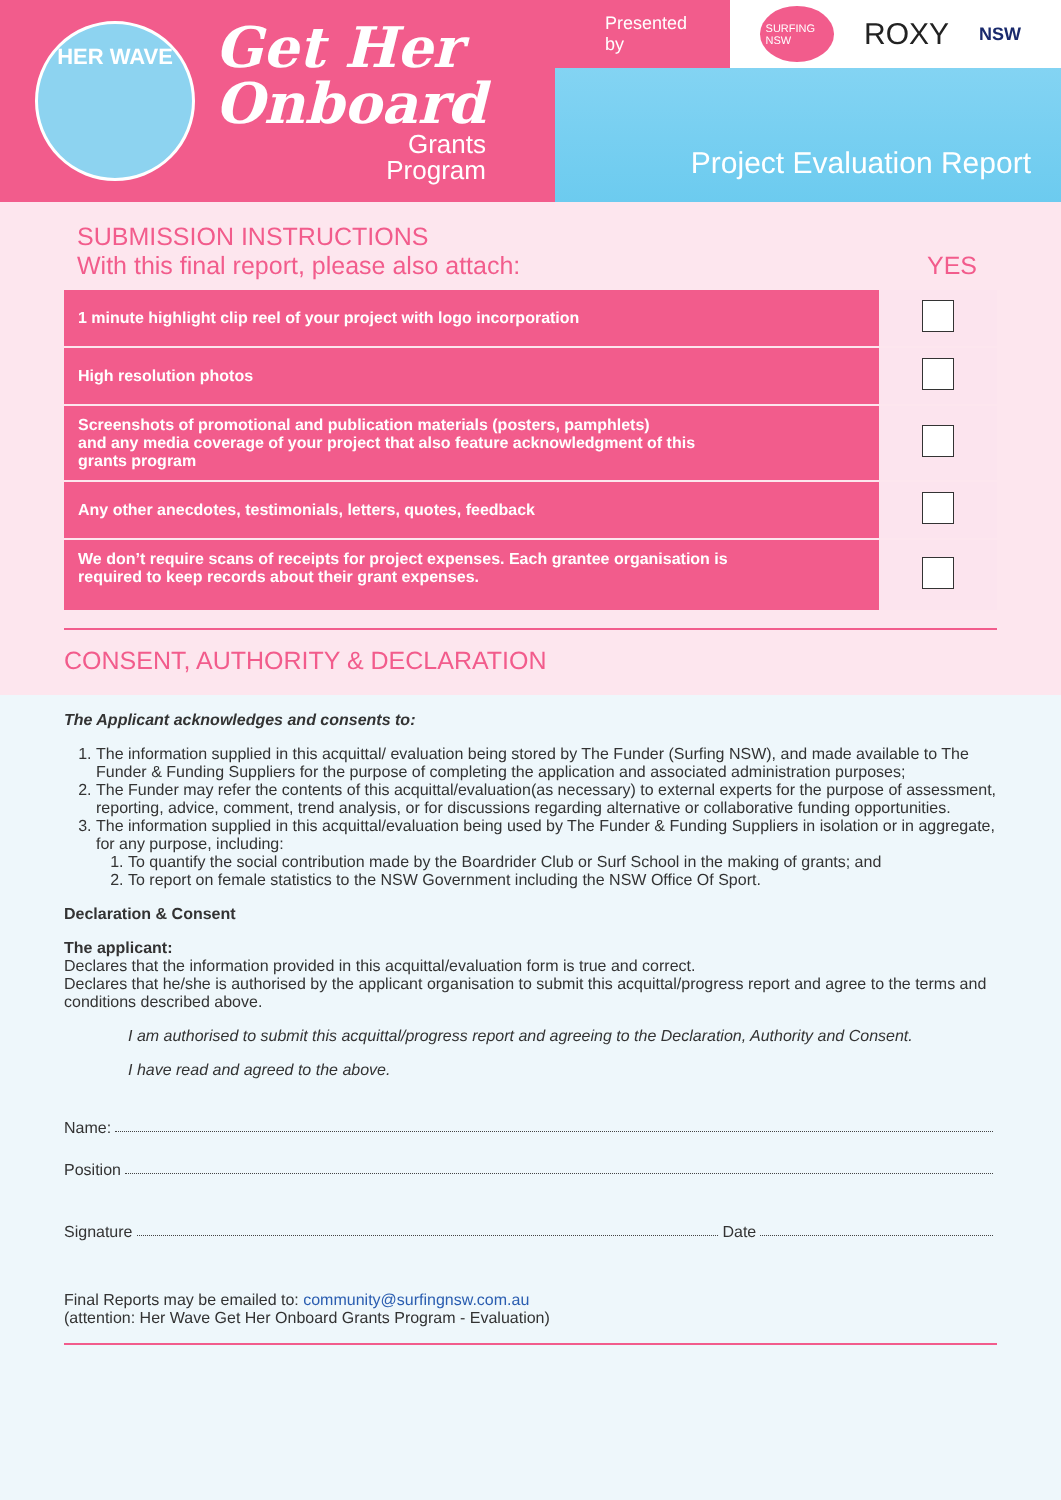HER WAVE
Get Her
Onboard
Grants
Program
Presented by
SURFING NSW ROXY NSW
Project Evaluation Report
SUBMISSION INSTRUCTIONS
With this final report, please also attach: YES
| 1 minute highlight clip reel of your project with logo incorporation | |
| High resolution photos | |
| Screenshots of promotional and publication materials (posters, pamphlets) and any media coverage of your project that also feature acknowledgment of this grants program | |
| Any other anecdotes, testimonials, letters, quotes, feedback | |
| We don’t require scans of receipts for project expenses. Each grantee organisation is required to keep records about their grant expenses. | |
CONSENT, AUTHORITY & DECLARATION
The Applicant acknowledges and consents to:
1. The information supplied in this acquittal/ evaluation being stored by The Funder (Surfing NSW), and made available to The Funder & Funding Suppliers for the purpose of completing the application and associated administration purposes;
2. The Funder may refer the contents of this acquittal/evaluation(as necessary) to external experts for the purpose of assessment, reporting, advice, comment, trend analysis, or for discussions regarding alternative or collaborative funding opportunities.
3. The information supplied in this acquittal/evaluation being used by The Funder & Funding Suppliers in isolation or in aggregate, for any purpose, including:
1. To quantify the social contribution made by the Boardrider Club or Surf School in the making of grants; and
2. To report on female statistics to the NSW Government including the NSW Office Of Sport.
Declaration & Consent
The applicant:
Declares that the information provided in this acquittal/evaluation form is true and correct.
Declares that he/she is authorised by the applicant organisation to submit this acquittal/progress report and agree to the terms and conditions described above.
I am authorised to submit this acquittal/progress report and agreeing to the Declaration, Authority and Consent.
I have read and agreed to the above.
Name:
Position
Signature Date
Final Reports may be emailed to: community@surfingnsw.com.au
(attention: Her Wave Get Her Onboard Grants Program - Evaluation)